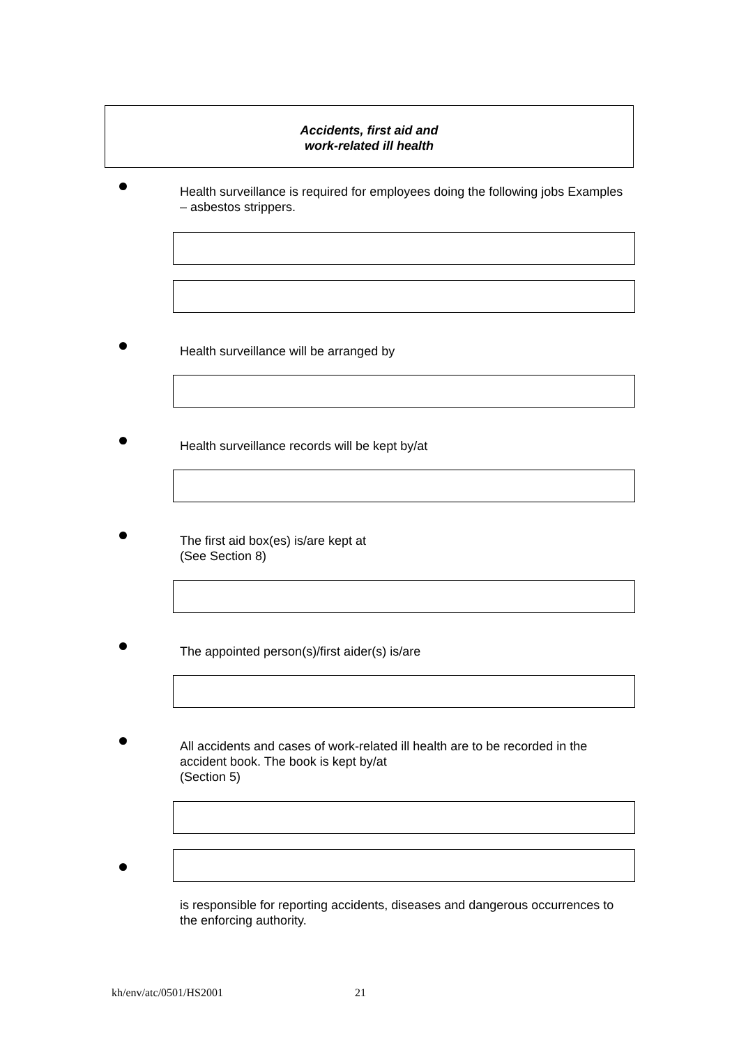Accidents, first aid and
work-related ill health
Health surveillance is required for employees doing the following jobs Examples – asbestos strippers.
Health surveillance will be arranged by
Health surveillance records will be kept by/at
The first aid box(es) is/are kept at
(See Section 8)
The appointed person(s)/first aider(s) is/are
All accidents and cases of work-related ill health are to be recorded in the accident book. The book is kept by/at
(Section 5)
is responsible for reporting accidents, diseases and dangerous occurrences to the enforcing authority.
kh/env/atc/0501/HS2001 21